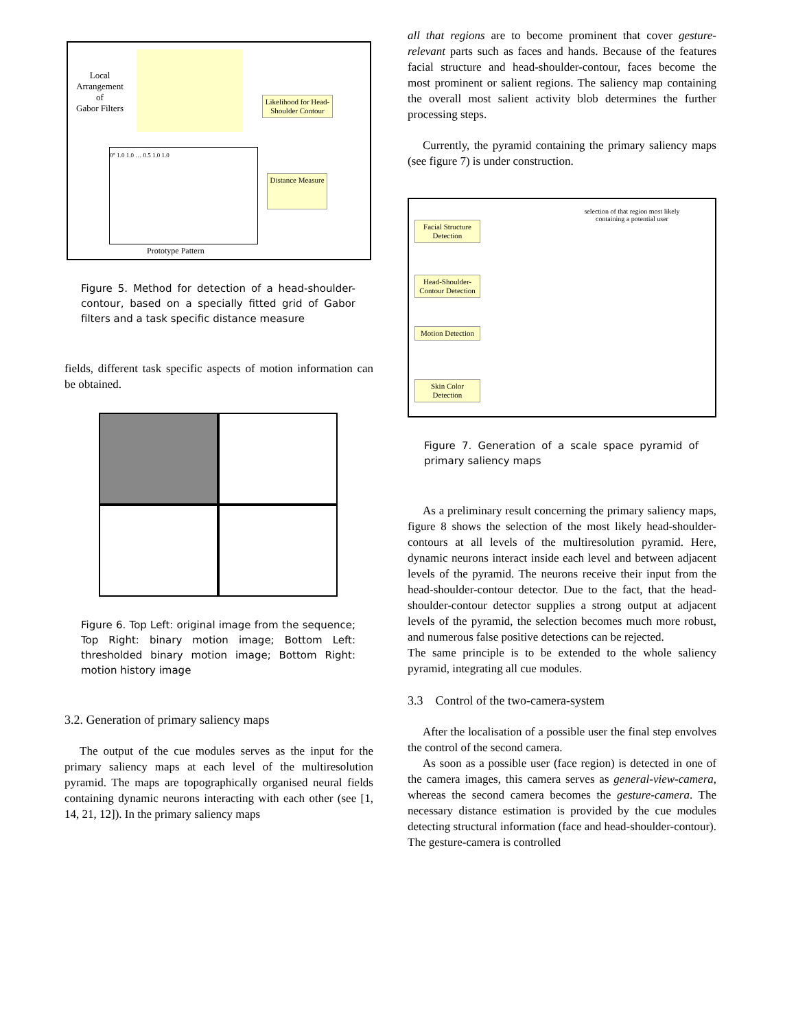Local
Arrangement
of
Gabor Filters
Likelihood for Head-Shoulder Contour
Distance Measure
0° 1.0 1.0 … 0.5 1.0 1.0
Prototype Pattern
Figure 5. Method for detection of a head-shoulder-contour, based on a specially fitted grid of Gabor filters and a task specific distance measure
fields, different task specific aspects of motion information can be obtained.
Figure 6. Top Left: original image from the sequence; Top Right: binary motion image; Bottom Left: thresholded binary motion image; Bottom Right: motion history image
3.2. Generation of primary saliency maps
The output of the cue modules serves as the input for the primary saliency maps at each level of the multiresolution pyramid. The maps are topographically organised neural fields containing dynamic neurons interacting with each other (see [1, 14, 21, 12]). In the primary saliency maps
all that regions are to become prominent that cover gesture-relevant parts such as faces and hands. Because of the features facial structure and head-shoulder-contour, faces become the most prominent or salient regions. The saliency map containing the overall most salient activity blob determines the further processing steps.
Currently, the pyramid containing the primary saliency maps (see figure 7) is under construction.
selection of that region most likely containing a potential user
Facial Structure Detection
Head-Shoulder-Contour Detection
Motion Detection
Skin Color Detection
Figure 7. Generation of a scale space pyramid of primary saliency maps
As a preliminary result concerning the primary saliency maps, figure 8 shows the selection of the most likely head-shoulder-contours at all levels of the multiresolution pyramid. Here, dynamic neurons interact inside each level and between adjacent levels of the pyramid. The neurons receive their input from the head-shoulder-contour detector. Due to the fact, that the head-shoulder-contour detector supplies a strong output at adjacent levels of the pyramid, the selection becomes much more robust, and numerous false positive detections can be rejected.
The same principle is to be extended to the whole saliency pyramid, integrating all cue modules.
3.3 Control of the two-camera-system
After the localisation of a possible user the final step envolves the control of the second camera.
As soon as a possible user (face region) is detected in one of the camera images, this camera serves as general-view-camera, whereas the second camera becomes the gesture-camera. The necessary distance estimation is provided by the cue modules detecting structural information (face and head-shoulder-contour). The gesture-camera is controlled